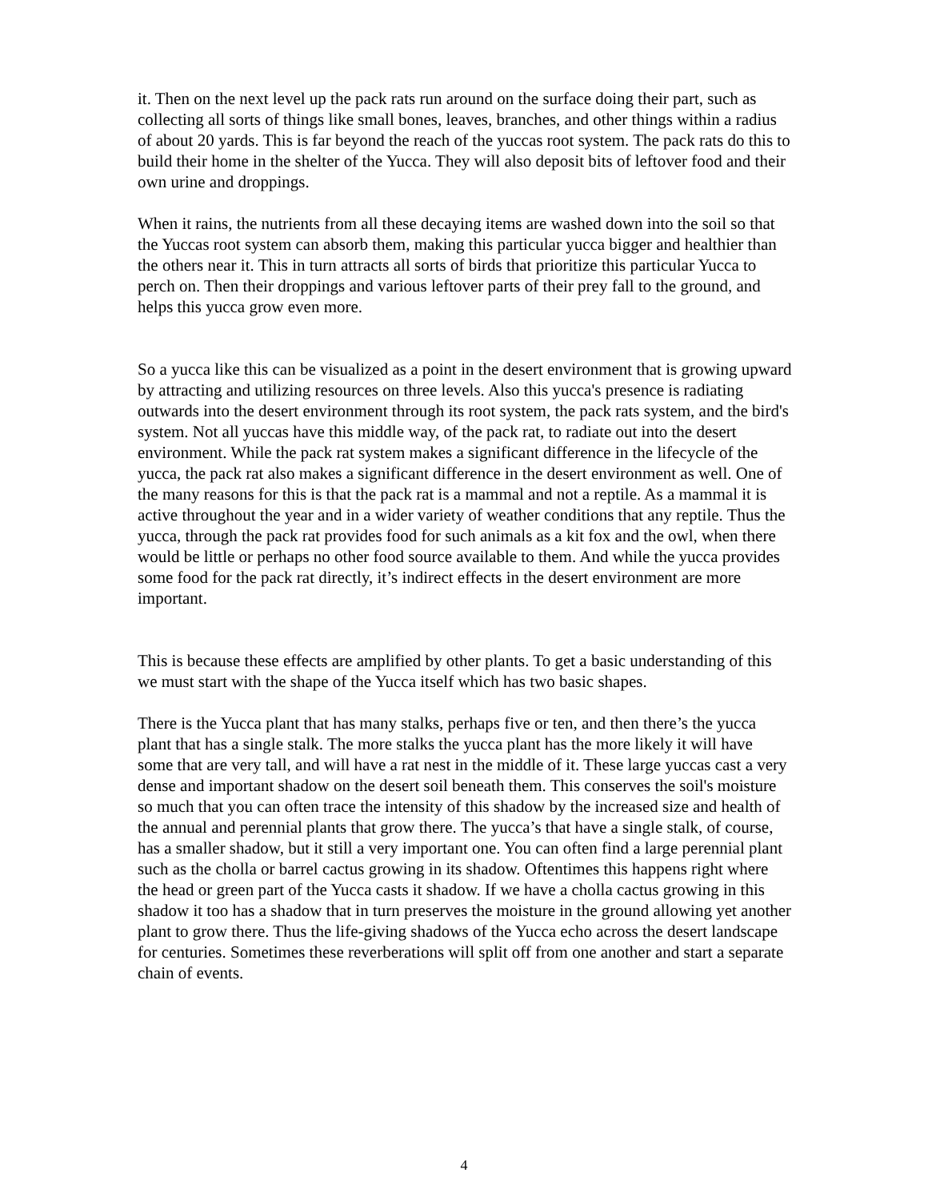it. Then on the next level up the pack rats run around on the surface doing their part, such as collecting all sorts of things like small bones, leaves, branches, and other things within a radius of about 20 yards. This is far beyond the reach of the yuccas root system. The pack rats do this to build their home in the shelter of the Yucca. They will also deposit bits of leftover food and their own urine and droppings.
When it rains, the nutrients from all these decaying items are washed down into the soil so that the Yuccas root system can absorb them, making this particular yucca bigger and healthier than the others near it. This in turn attracts all sorts of birds that prioritize this particular Yucca to perch on. Then their droppings and various leftover parts of their prey fall to the ground, and helps this yucca grow even more.
So a yucca like this can be visualized as a point in the desert environment that is growing upward by attracting and utilizing resources on three levels. Also this yucca's presence is radiating outwards into the desert environment through its root system, the pack rats system, and the bird's system. Not all yuccas have this middle way, of the pack rat, to radiate out into the desert environment. While the pack rat system makes a significant difference in the lifecycle of the yucca, the pack rat also makes a significant difference in the desert environment as well. One of the many reasons for this is that the pack rat is a mammal and not a reptile. As a mammal it is active throughout the year and in a wider variety of weather conditions that any reptile. Thus the yucca, through the pack rat provides food for such animals as a kit fox and the owl, when there would be little or perhaps no other food source available to them. And while the yucca provides some food for the pack rat directly, it’s indirect effects in the desert environment are more important.
This is because these effects are amplified by other plants. To get a basic understanding of this we must start with the shape of the Yucca itself which has two basic shapes.
There is the Yucca plant that has many stalks, perhaps five or ten, and then there’s the yucca plant that has a single stalk. The more stalks the yucca plant has the more likely it will have some that are very tall, and will have a rat nest in the middle of it. These large yuccas cast a very dense and important shadow on the desert soil beneath them. This conserves the soil's moisture so much that you can often trace the intensity of this shadow by the increased size and health of the annual and perennial plants that grow there. The yucca’s that have a single stalk, of course, has a smaller shadow, but it still a very important one. You can often find a large perennial plant such as the cholla or barrel cactus growing in its shadow. Oftentimes this happens right where the head or green part of the Yucca casts it shadow. If we have a cholla cactus growing in this shadow it too has a shadow that in turn preserves the moisture in the ground allowing yet another plant to grow there. Thus the life-giving shadows of the Yucca echo across the desert landscape for centuries. Sometimes these reverberations will split off from one another and start a separate chain of events.
4